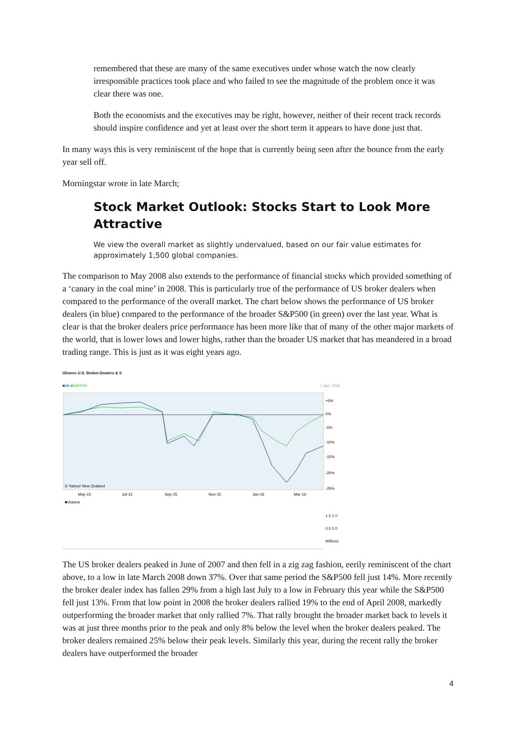remembered that these are many of the same executives under whose watch the now clearly irresponsible practices took place and who failed to see the magnitude of the problem once it was clear there was one.
Both the economists and the executives may be right, however, neither of their recent track records should inspire confidence and yet at least over the short term it appears to have done just that.
In many ways this is very reminiscent of the hope that is currently being seen after the bounce from the early year sell off.
Morningstar wrote in late March;
Stock Market Outlook: Stocks Start to Look More Attractive
We view the overall market as slightly undervalued, based on our fair value estimates for approximately 1,500 global companies.
The comparison to May 2008 also extends to the performance of financial stocks which provided something of a ‘canary in the coal mine’ in 2008. This is particularly true of the performance of US broker dealers when compared to the performance of the overall market. The chart below shows the performance of US broker dealers (in blue) compared to the performance of the broader S&P500 (in green) over the last year. What is clear is that the broker dealers price performance has been more like that of many of the other major markets of the world, that is lower lows and lower highs, rather than the broader US market that has meandered in a broad trading range. This is just as it was eight years ago.
iShares U.S. Broker-Dealers & S
■IAI ■S&P500 1 Apr, 2016
+5%
0%
-5%
-10%
-15%
-20%
-25%
© Yahoo! New Zealand
May-15
Jul-15
Sep-15
Nov-15
Jan-16
Mar-16
■Volume
1.5 1.0 0.5 0.0 Millions
The US broker dealers peaked in June of 2007 and then fell in a zig zag fashion, eerily reminiscent of the chart above, to a low in late March 2008 down 37%. Over that same period the S&P500 fell just 14%. More recently the broker dealer index has fallen 29% from a high last July to a low in February this year while the S&P500 fell just 13%. From that low point in 2008 the broker dealers rallied 19% to the end of April 2008, markedly outperforming the broader market that only rallied 7%. That rally brought the broader market back to levels it was at just three months prior to the peak and only 8% below the level when the broker dealers peaked. The broker dealers remained 25% below their peak levels. Similarly this year, during the recent rally the broker dealers have outperformed the broader
4